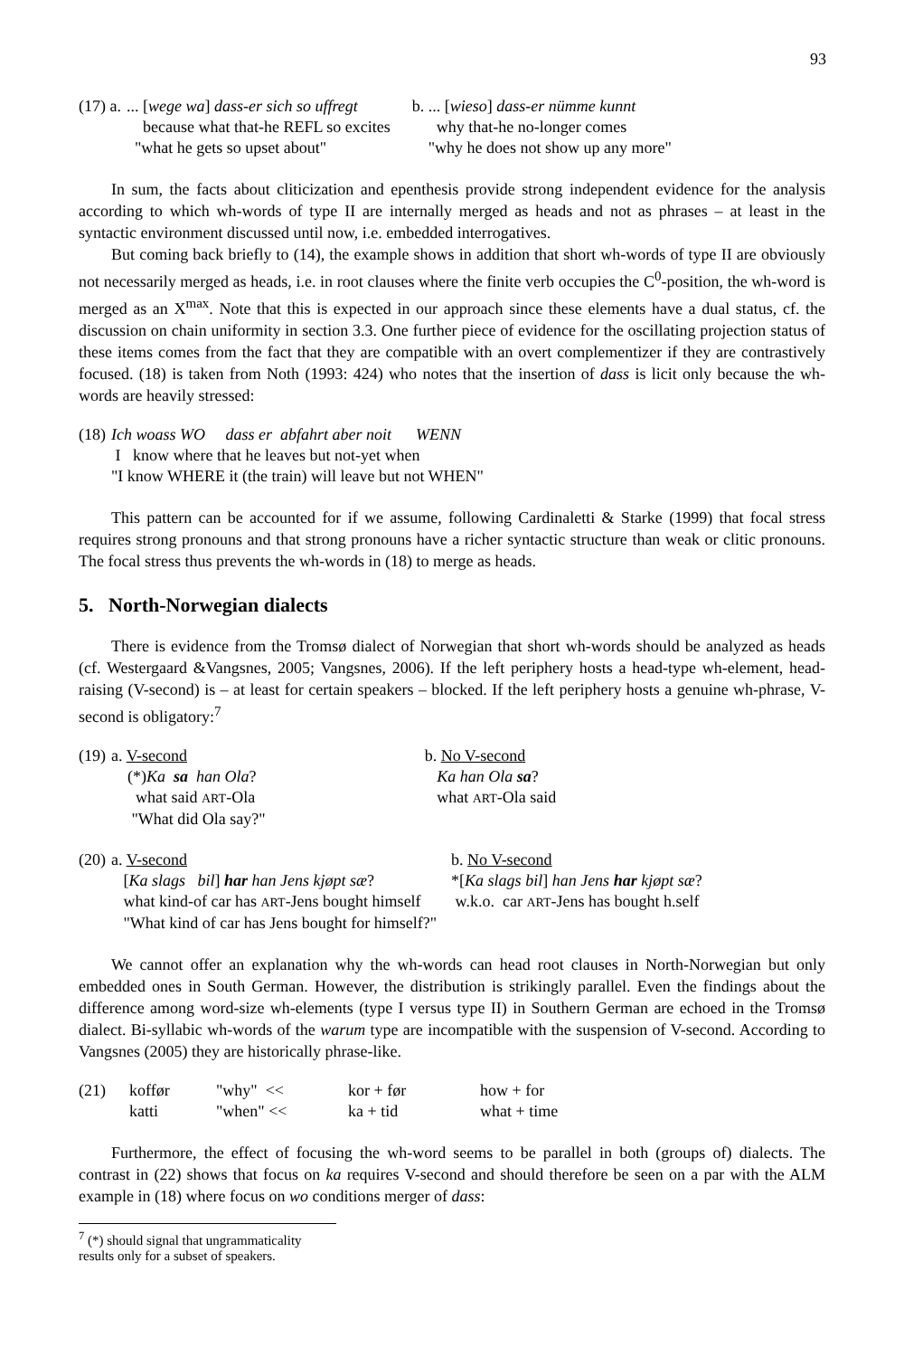93
| (17) a. | ... [ wege wa ] dass-er sich so uffregt | b. ... [ wieso ] dass-er nümme kunnt |
| | because what that-he REFL so excites | why that-he no-longer comes |
| | "what he gets so upset about" | "why he does not show up any more" |
In sum, the facts about cliticization and epenthesis provide strong independent evidence for the analysis according to which wh-words of type II are internally merged as heads and not as phrases – at least in the syntactic environment discussed until now, i.e. embedded interrogatives.
But coming back briefly to (14), the example shows in addition that short wh-words of type II are obviously not necessarily merged as heads, i.e. in root clauses where the finite verb occupies the C<sup>0</sup>-position, the wh-word is merged as an X<sup>max</sup>. Note that this is expected in our approach since these elements have a dual status, cf. the discussion on chain uniformity in section 3.3. One further piece of evidence for the oscillating projection status of these items comes from the fact that they are compatible with an overt complementizer if they are contrastively focused. (18) is taken from Noth (1993: 424) who notes that the insertion of dass is licit only because the wh-words are heavily stressed:
| (18) | Ich woass WO dass er abfahrt aber noit WENN |
| | I know where that he leaves but not-yet when |
| | "I know WHERE it (the train) will leave but not WHEN" |
This pattern can be accounted for if we assume, following Cardinaletti & Starke (1999) that focal stress requires strong pronouns and that strong pronouns have a richer syntactic structure than weak or clitic pronouns. The focal stress thus prevents the wh-words in (18) to merge as heads.
5. North-Norwegian dialects
There is evidence from the Tromsø dialect of Norwegian that short wh-words should be analyzed as heads (cf. Westergaard &Vangsnes, 2005; Vangsnes, 2006). If the left periphery hosts a head-type wh-element, head-raising (V-second) is – at least for certain speakers – blocked. If the left periphery hosts a genuine wh-phrase, V-second is obligatory:<sup>7</sup>
| (19) | a. V-second | b. No V-second |
| | (*) Ka sa han Ola ? | Ka han Ola sa ? |
| | what said ART -Ola | what ART -Ola said |
| | "What did Ola say?" | |
| (20) | a. V-second | b. No V-second |
| | [ Ka slags bil ] har han Jens kjøpt sæ ? | *[ Ka slags bil ] han Jens har kjøpt sæ ? |
| | what kind-of car has ART -Jens bought himself | w.k.o. car ART -Jens has bought h.self |
| | "What kind of car has Jens bought for himself?" | |
We cannot offer an explanation why the wh-words can head root clauses in North-Norwegian but only embedded ones in South German. However, the distribution is strikingly parallel. Even the findings about the difference among word-size wh-elements (type I versus type II) in Southern German are echoed in the Tromsø dialect. Bi-syllabic wh-words of the warum type are incompatible with the suspension of V-second. According to Vangsnes (2005) they are historically phrase-like.
| (21) | koffør | "why" << | kor + før | how + for |
| | katti | "when" << | ka + tid | what + time |
Furthermore, the effect of focusing the wh-word seems to be parallel in both (groups of) dialects. The contrast in (22) shows that focus on ka requires V-second and should therefore be seen on a par with the ALM example in (18) where focus on wo conditions merger of dass:
<sup>7</sup> (*) should signal that ungrammaticality results only for a subset of speakers.